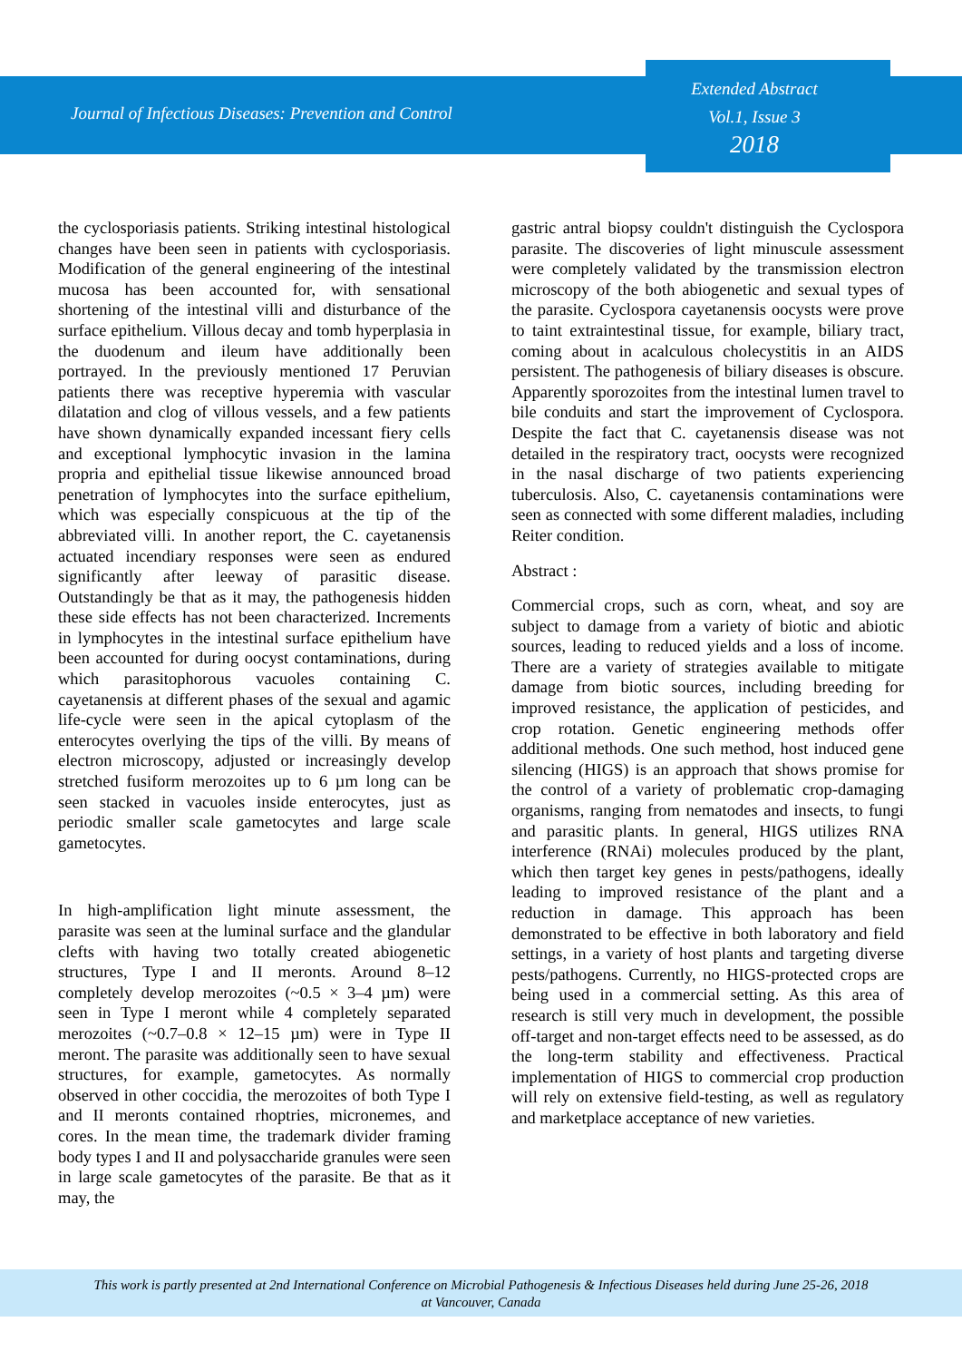Journal of Infectious Diseases: Prevention and Control
Extended Abstract
Vol.1, Issue 3
2018
the cyclosporiasis patients. Striking intestinal histological changes have been seen in patients with cyclosporiasis. Modification of the general engineering of the intestinal mucosa has been accounted for, with sensational shortening of the intestinal villi and disturbance of the surface epithelium. Villous decay and tomb hyperplasia in the duodenum and ileum have additionally been portrayed. In the previously mentioned 17 Peruvian patients there was receptive hyperemia with vascular dilatation and clog of villous vessels, and a few patients have shown dynamically expanded incessant fiery cells and exceptional lymphocytic invasion in the lamina propria and epithelial tissue likewise announced broad penetration of lymphocytes into the surface epithelium, which was especially conspicuous at the tip of the abbreviated villi. In another report, the C. cayetanensis actuated incendiary responses were seen as endured significantly after leeway of parasitic disease. Outstandingly be that as it may, the pathogenesis hidden these side effects has not been characterized. Increments in lymphocytes in the intestinal surface epithelium have been accounted for during oocyst contaminations, during which parasitophorous vacuoles containing C. cayetanensis at different phases of the sexual and agamic life-cycle were seen in the apical cytoplasm of the enterocytes overlying the tips of the villi. By means of electron microscopy, adjusted or increasingly develop stretched fusiform merozoites up to 6 µm long can be seen stacked in vacuoles inside enterocytes, just as periodic smaller scale gametocytes and large scale gametocytes.
In high-amplification light minute assessment, the parasite was seen at the luminal surface and the glandular clefts with having two totally created abiogenetic structures, Type I and II meronts. Around 8–12 completely develop merozoites (~0.5 × 3–4 µm) were seen in Type I meront while 4 completely separated merozoites (~0.7–0.8 × 12–15 µm) were in Type II meront. The parasite was additionally seen to have sexual structures, for example, gametocytes. As normally observed in other coccidia, the merozoites of both Type I and II meronts contained rhoptries, micronemes, and cores. In the mean time, the trademark divider framing body types I and II and polysaccharide granules were seen in large scale gametocytes of the parasite. Be that as it may, the
gastric antral biopsy couldn't distinguish the Cyclospora parasite. The discoveries of light minuscule assessment were completely validated by the transmission electron microscopy of the both abiogenetic and sexual types of the parasite. Cyclospora cayetanensis oocysts were prove to taint extraintestinal tissue, for example, biliary tract, coming about in acalculous cholecystitis in an AIDS persistent. The pathogenesis of biliary diseases is obscure. Apparently sporozoites from the intestinal lumen travel to bile conduits and start the improvement of Cyclospora. Despite the fact that C. cayetanensis disease was not detailed in the respiratory tract, oocysts were recognized in the nasal discharge of two patients experiencing tuberculosis. Also, C. cayetanensis contaminations were seen as connected with some different maladies, including Reiter condition.
Abstract :
Commercial crops, such as corn, wheat, and soy are subject to damage from a variety of biotic and abiotic sources, leading to reduced yields and a loss of income. There are a variety of strategies available to mitigate damage from biotic sources, including breeding for improved resistance, the application of pesticides, and crop rotation. Genetic engineering methods offer additional methods. One such method, host induced gene silencing (HIGS) is an approach that shows promise for the control of a variety of problematic crop-damaging organisms, ranging from nematodes and insects, to fungi and parasitic plants. In general, HIGS utilizes RNA interference (RNAi) molecules produced by the plant, which then target key genes in pests/pathogens, ideally leading to improved resistance of the plant and a reduction in damage. This approach has been demonstrated to be effective in both laboratory and field settings, in a variety of host plants and targeting diverse pests/pathogens. Currently, no HIGS-protected crops are being used in a commercial setting. As this area of research is still very much in development, the possible off-target and non-target effects need to be assessed, as do the long-term stability and effectiveness. Practical implementation of HIGS to commercial crop production will rely on extensive field-testing, as well as regulatory and marketplace acceptance of new varieties.
This work is partly presented at 2nd International Conference on Microbial Pathogenesis & Infectious Diseases held during June 25-26, 2018
at Vancouver, Canada